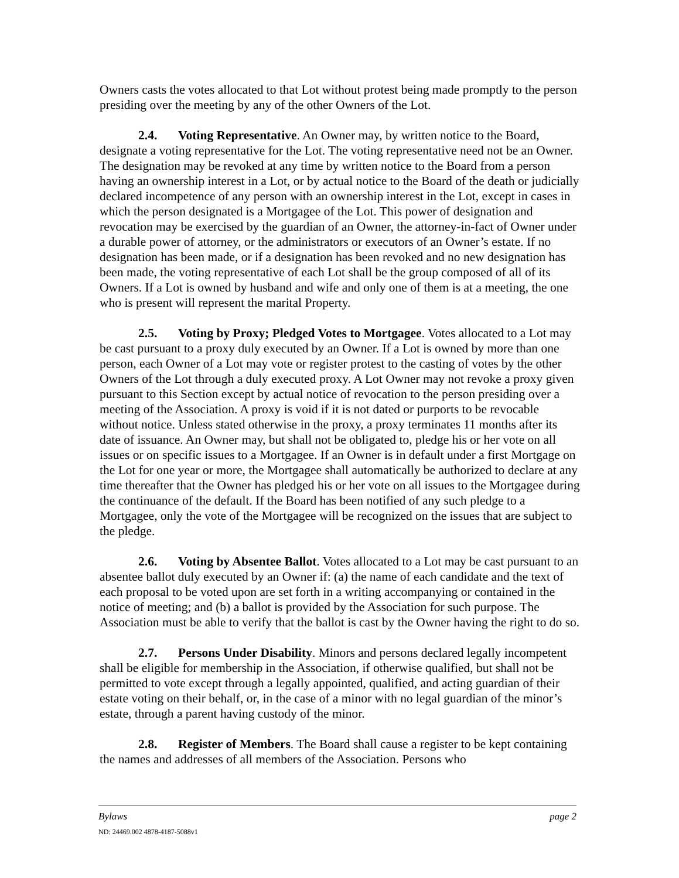Owners casts the votes allocated to that Lot without protest being made promptly to the person presiding over the meeting by any of the other Owners of the Lot.
2.4. Voting Representative. An Owner may, by written notice to the Board, designate a voting representative for the Lot. The voting representative need not be an Owner. The designation may be revoked at any time by written notice to the Board from a person having an ownership interest in a Lot, or by actual notice to the Board of the death or judicially declared incompetence of any person with an ownership interest in the Lot, except in cases in which the person designated is a Mortgagee of the Lot. This power of designation and revocation may be exercised by the guardian of an Owner, the attorney-in-fact of Owner under a durable power of attorney, or the administrators or executors of an Owner’s estate. If no designation has been made, or if a designation has been revoked and no new designation has been made, the voting representative of each Lot shall be the group composed of all of its Owners. If a Lot is owned by husband and wife and only one of them is at a meeting, the one who is present will represent the marital Property.
2.5. Voting by Proxy; Pledged Votes to Mortgagee. Votes allocated to a Lot may be cast pursuant to a proxy duly executed by an Owner. If a Lot is owned by more than one person, each Owner of a Lot may vote or register protest to the casting of votes by the other Owners of the Lot through a duly executed proxy. A Lot Owner may not revoke a proxy given pursuant to this Section except by actual notice of revocation to the person presiding over a meeting of the Association. A proxy is void if it is not dated or purports to be revocable without notice. Unless stated otherwise in the proxy, a proxy terminates 11 months after its date of issuance. An Owner may, but shall not be obligated to, pledge his or her vote on all issues or on specific issues to a Mortgagee. If an Owner is in default under a first Mortgage on the Lot for one year or more, the Mortgagee shall automatically be authorized to declare at any time thereafter that the Owner has pledged his or her vote on all issues to the Mortgagee during the continuance of the default. If the Board has been notified of any such pledge to a Mortgagee, only the vote of the Mortgagee will be recognized on the issues that are subject to the pledge.
2.6. Voting by Absentee Ballot. Votes allocated to a Lot may be cast pursuant to an absentee ballot duly executed by an Owner if: (a) the name of each candidate and the text of each proposal to be voted upon are set forth in a writing accompanying or contained in the notice of meeting; and (b) a ballot is provided by the Association for such purpose. The Association must be able to verify that the ballot is cast by the Owner having the right to do so.
2.7. Persons Under Disability. Minors and persons declared legally incompetent shall be eligible for membership in the Association, if otherwise qualified, but shall not be permitted to vote except through a legally appointed, qualified, and acting guardian of their estate voting on their behalf, or, in the case of a minor with no legal guardian of the minor’s estate, through a parent having custody of the minor.
2.8. Register of Members. The Board shall cause a register to be kept containing the names and addresses of all members of the Association. Persons who
Bylaws page 2
ND: 24469.002 4878-4187-5088v1